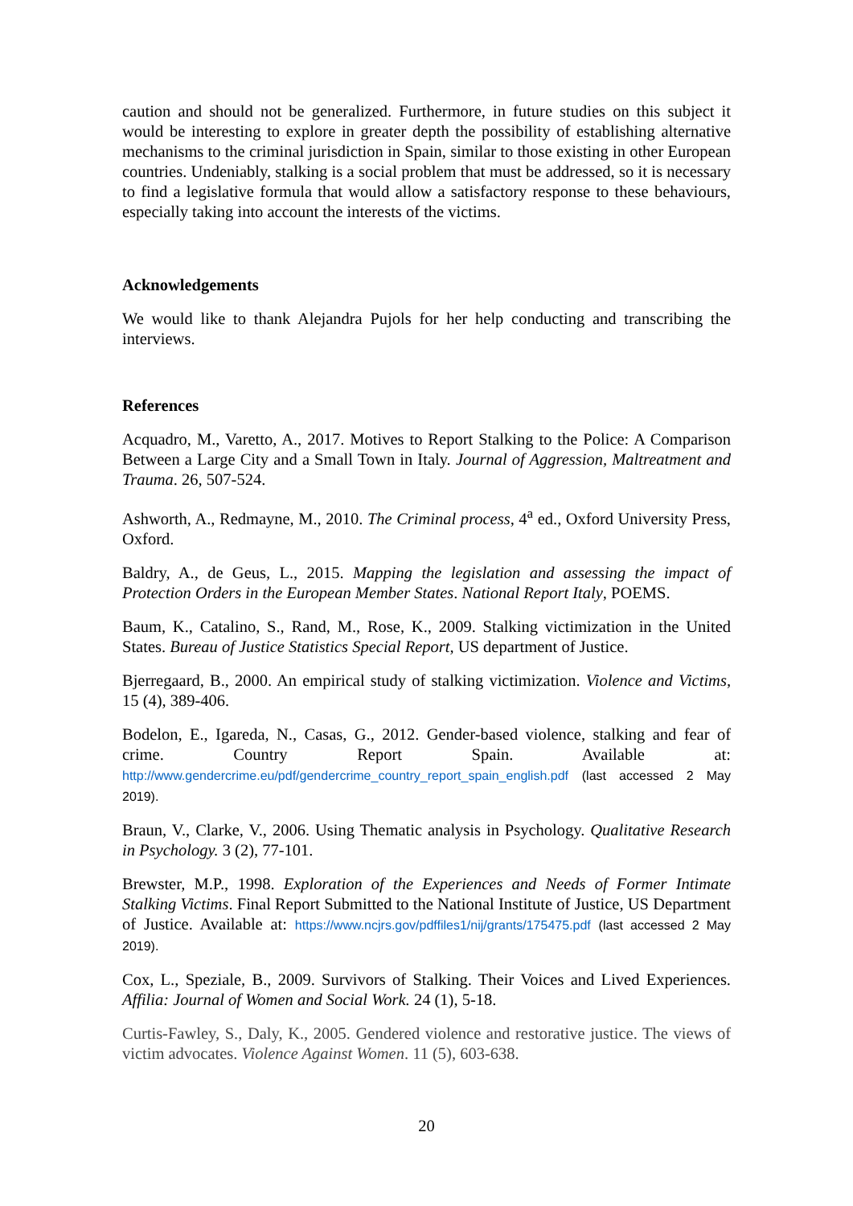caution and should not be generalized. Furthermore, in future studies on this subject it would be interesting to explore in greater depth the possibility of establishing alternative mechanisms to the criminal jurisdiction in Spain, similar to those existing in other European countries. Undeniably, stalking is a social problem that must be addressed, so it is necessary to find a legislative formula that would allow a satisfactory response to these behaviours, especially taking into account the interests of the victims.
Acknowledgements
We would like to thank Alejandra Pujols for her help conducting and transcribing the interviews.
References
Acquadro, M., Varetto, A., 2017. Motives to Report Stalking to the Police: A Comparison Between a Large City and a Small Town in Italy. Journal of Aggression, Maltreatment and Trauma. 26, 507-524.
Ashworth, A., Redmayne, M., 2010. The Criminal process, 4<sup>a</sup> ed., Oxford University Press, Oxford.
Baldry, A., de Geus, L., 2015. Mapping the legislation and assessing the impact of Protection Orders in the European Member States. National Report Italy, POEMS.
Baum, K., Catalino, S., Rand, M., Rose, K., 2009. Stalking victimization in the United States. Bureau of Justice Statistics Special Report, US department of Justice.
Bjerregaard, B., 2000. An empirical study of stalking victimization. Violence and Victims, 15 (4), 389-406.
Bodelon, E., Igareda, N., Casas, G., 2012. Gender-based violence, stalking and fear of crime. Country Report Spain. Available at: http://www.gendercrime.eu/pdf/gendercrime_country_report_spain_english.pdf (last accessed 2 May 2019).
Braun, V., Clarke, V., 2006. Using Thematic analysis in Psychology. Qualitative Research in Psychology. 3 (2), 77-101.
Brewster, M.P., 1998. Exploration of the Experiences and Needs of Former Intimate Stalking Victims. Final Report Submitted to the National Institute of Justice, US Department of Justice. Available at: https://www.ncjrs.gov/pdffiles1/nij/grants/175475.pdf (last accessed 2 May 2019).
Cox, L., Speziale, B., 2009. Survivors of Stalking. Their Voices and Lived Experiences. Affilia: Journal of Women and Social Work. 24 (1), 5-18.
Curtis-Fawley, S., Daly, K., 2005. Gendered violence and restorative justice. The views of victim advocates. Violence Against Women. 11 (5), 603-638.
20